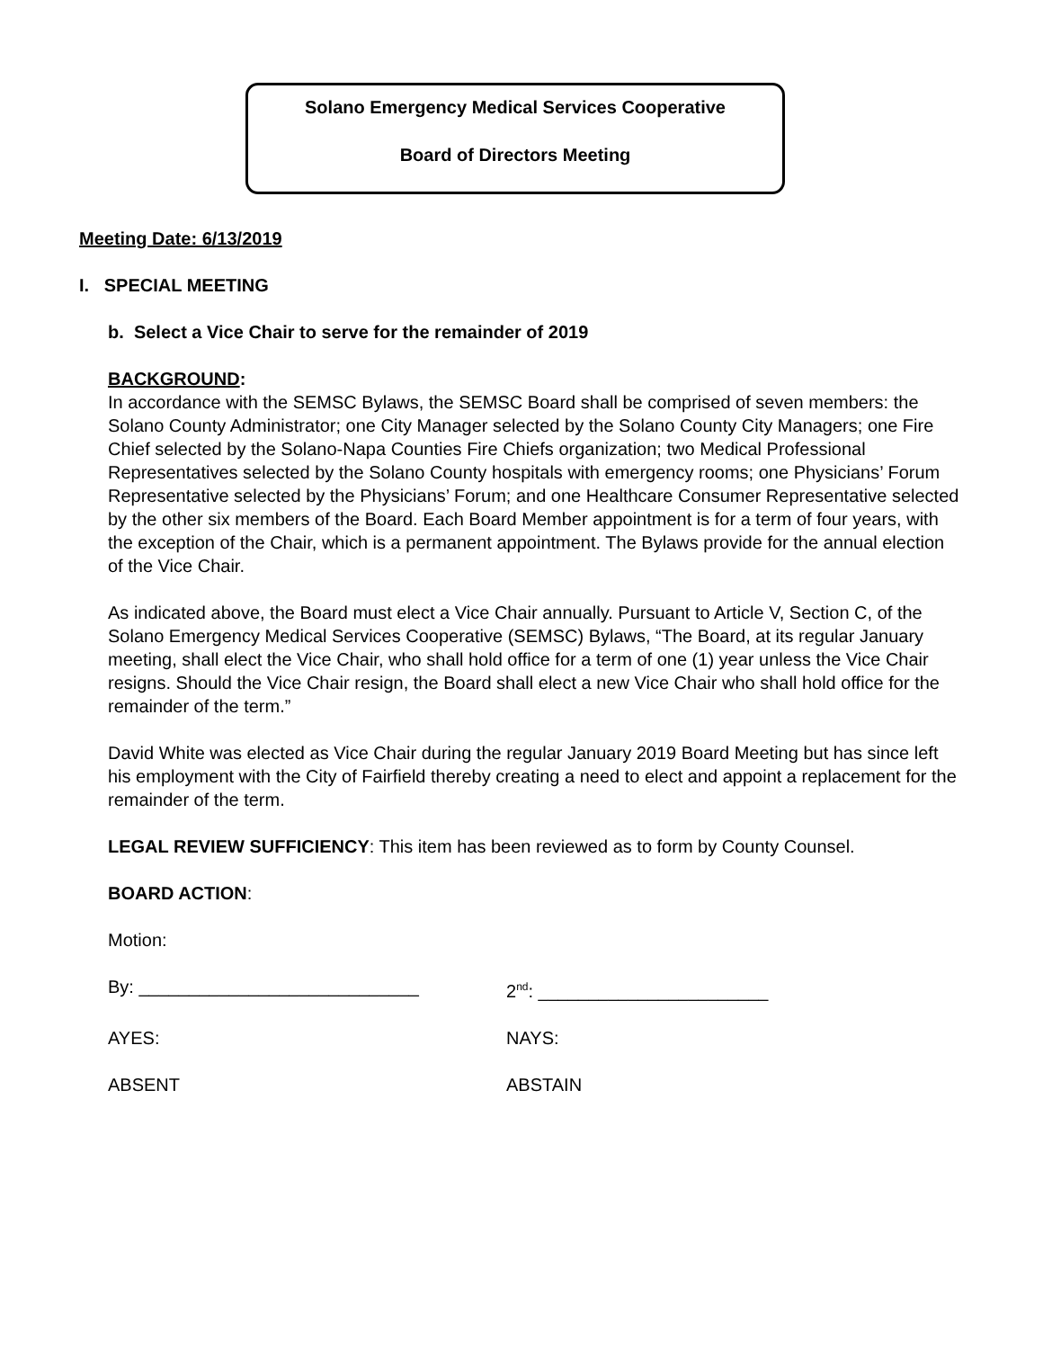Solano Emergency Medical Services Cooperative
Board of Directors Meeting
Meeting Date: 6/13/2019
I. SPECIAL MEETING
b. Select a Vice Chair to serve for the remainder of 2019
BACKGROUND:
In accordance with the SEMSC Bylaws, the SEMSC Board shall be comprised of seven members: the Solano County Administrator; one City Manager selected by the Solano County City Managers; one Fire Chief selected by the Solano-Napa Counties Fire Chiefs organization; two Medical Professional Representatives selected by the Solano County hospitals with emergency rooms; one Physicians’ Forum Representative selected by the Physicians’ Forum; and one Healthcare Consumer Representative selected by the other six members of the Board. Each Board Member appointment is for a term of four years, with the exception of the Chair, which is a permanent appointment. The Bylaws provide for the annual election of the Vice Chair.
As indicated above, the Board must elect a Vice Chair annually. Pursuant to Article V, Section C, of the Solano Emergency Medical Services Cooperative (SEMSC) Bylaws, “The Board, at its regular January meeting, shall elect the Vice Chair, who shall hold office for a term of one (1) year unless the Vice Chair resigns. Should the Vice Chair resign, the Board shall elect a new Vice Chair who shall hold office for the remainder of the term.”
David White was elected as Vice Chair during the regular January 2019 Board Meeting but has since left his employment with the City of Fairfield thereby creating a need to elect and appoint a replacement for the remainder of the term.
LEGAL REVIEW SUFFICIENCY: This item has been reviewed as to form by County Counsel.
BOARD ACTION:
Motion:
By: ____________________________ 2<sup>nd</sup>: _______________________
AYES: NAYS:
ABSENT ABSTAIN